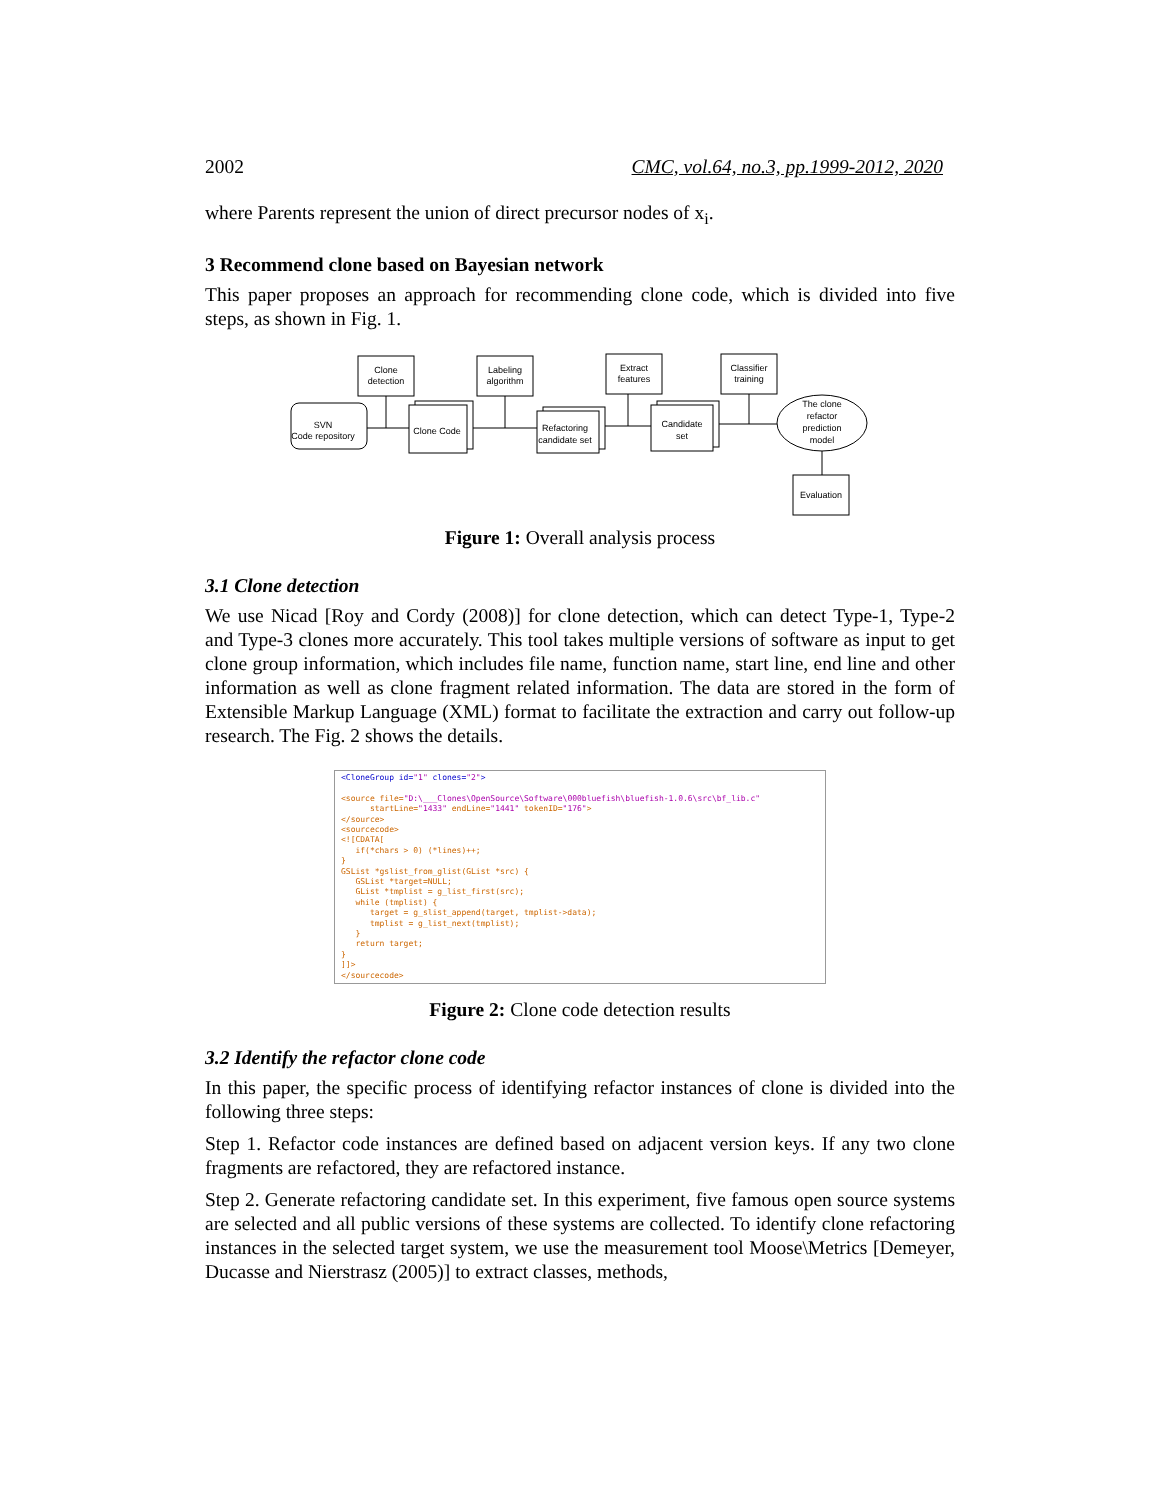2002 CMC, vol.64, no.3, pp.1999-2012, 2020
where Parents represent the union of direct precursor nodes of x<sub>i</sub>.
3 Recommend clone based on Bayesian network
This paper proposes an approach for recommending clone code, which is divided into five steps, as shown in Fig. 1.
Clone
detection
Labeling
algorithm
Extract
features
Classifier
training
SVN
Code repository
Clone Code
Refactoring
candidate set
Candidate
set
The clone
refactor
prediction
model
Evaluation
Figure 1: Overall analysis process
3.1 Clone detection
We use Nicad [Roy and Cordy (2008)] for clone detection, which can detect Type-1, Type-2 and Type-3 clones more accurately. This tool takes multiple versions of software as input to get clone group information, which includes file name, function name, start line, end line and other information as well as clone fragment related information. The data are stored in the form of Extensible Markup Language (XML) format to facilitate the extraction and carry out follow-up research. The Fig. 2 shows the details.
<CloneGroup id="1" clones="2"> <source file="D:\___Clones\OpenSource\Software\000bluefish\bluefish-1.0.6\src\bf_lib.c" startLine="1433" endLine="1441" tokenID="176"> </source> <sourcecode> <![CDATA[ if(*chars > 0) (*lines)++; } GSList *gslist_from_glist(GList *src) { GSList *target=NULL; GList *tmplist = g_list_first(src); while (tmplist) { target = g_slist_append(target, tmplist->data); tmplist = g_list_next(tmplist); } return target; } ]]> </sourcecode>
Figure 2: Clone code detection results
3.2 Identify the refactor clone code
In this paper, the specific process of identifying refactor instances of clone is divided into the following three steps:
Step 1. Refactor code instances are defined based on adjacent version keys. If any two clone fragments are refactored, they are refactored instance.
Step 2. Generate refactoring candidate set. In this experiment, five famous open source systems are selected and all public versions of these systems are collected. To identify clone refactoring instances in the selected target system, we use the measurement tool Moose\Metrics [Demeyer, Ducasse and Nierstrasz (2005)] to extract classes, methods,